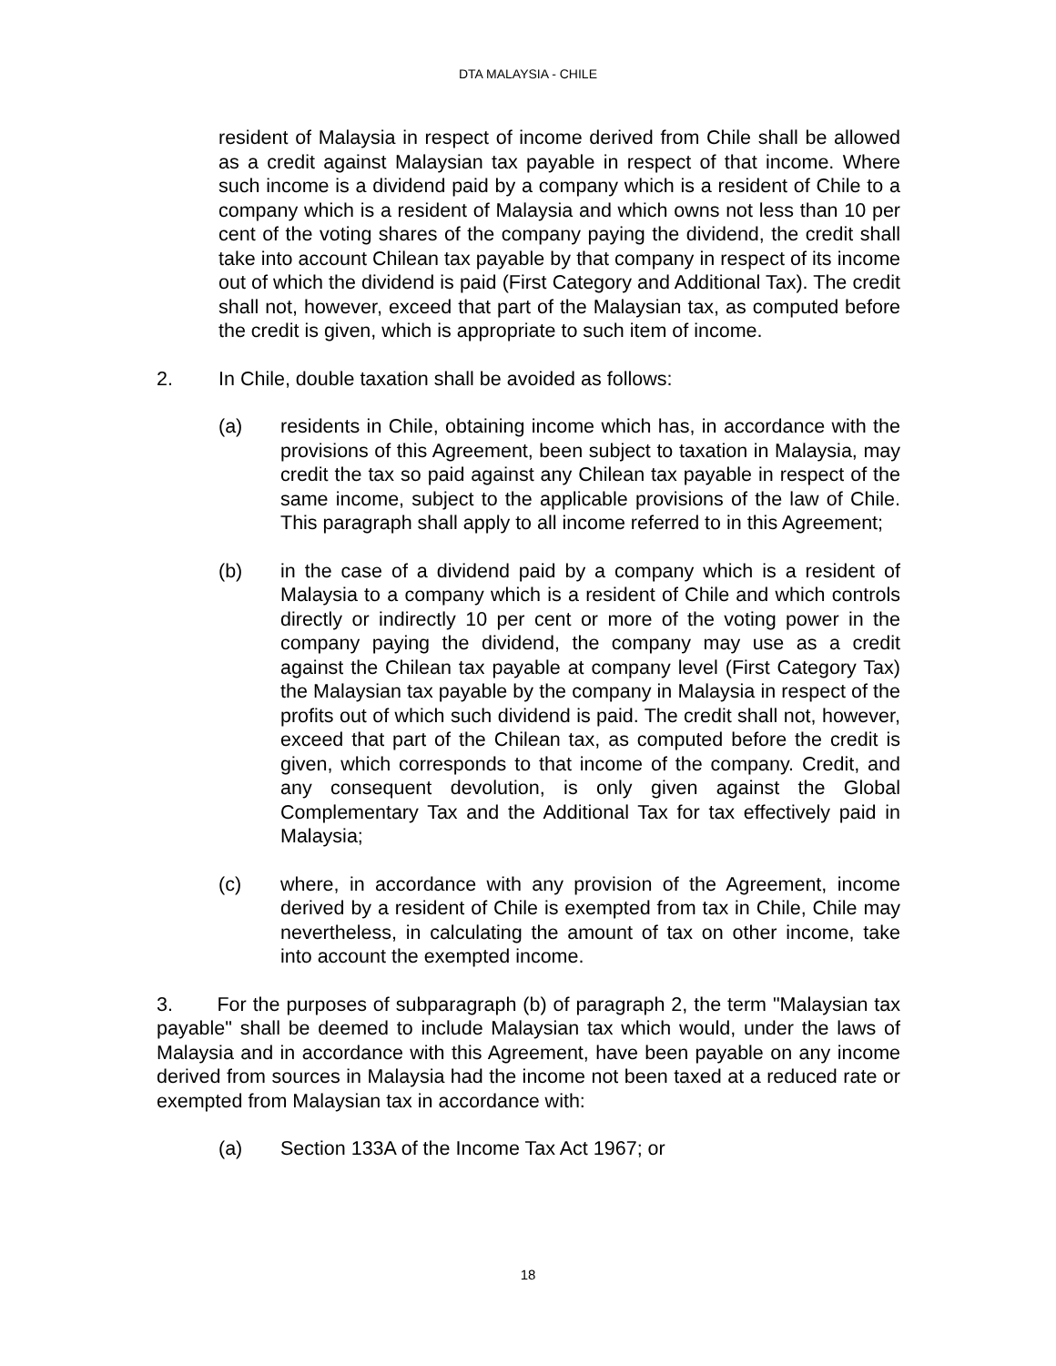DTA MALAYSIA - CHILE
resident of Malaysia in respect of income derived from Chile shall be allowed as a credit against Malaysian tax payable in respect of that income. Where such income is a dividend paid by a company which is a resident of Chile to a company which is a resident of Malaysia and which owns not less than 10 per cent of the voting shares of the company paying the dividend, the credit shall take into account Chilean tax payable by that company in respect of its income out of which the dividend is paid (First Category and Additional Tax). The credit shall not, however, exceed that part of the Malaysian tax, as computed before the credit is given, which is appropriate to such item of income.
2. In Chile, double taxation shall be avoided as follows:
(a) residents in Chile, obtaining income which has, in accordance with the provisions of this Agreement, been subject to taxation in Malaysia, may credit the tax so paid against any Chilean tax payable in respect of the same income, subject to the applicable provisions of the law of Chile. This paragraph shall apply to all income referred to in this Agreement;
(b) in the case of a dividend paid by a company which is a resident of Malaysia to a company which is a resident of Chile and which controls directly or indirectly 10 per cent or more of the voting power in the company paying the dividend, the company may use as a credit against the Chilean tax payable at company level (First Category Tax) the Malaysian tax payable by the company in Malaysia in respect of the profits out of which such dividend is paid. The credit shall not, however, exceed that part of the Chilean tax, as computed before the credit is given, which corresponds to that income of the company. Credit, and any consequent devolution, is only given against the Global Complementary Tax and the Additional Tax for tax effectively paid in Malaysia;
(c) where, in accordance with any provision of the Agreement, income derived by a resident of Chile is exempted from tax in Chile, Chile may nevertheless, in calculating the amount of tax on other income, take into account the exempted income.
3. For the purposes of subparagraph (b) of paragraph 2, the term "Malaysian tax payable" shall be deemed to include Malaysian tax which would, under the laws of Malaysia and in accordance with this Agreement, have been payable on any income derived from sources in Malaysia had the income not been taxed at a reduced rate or exempted from Malaysian tax in accordance with:
(a) Section 133A of the Income Tax Act 1967; or
18